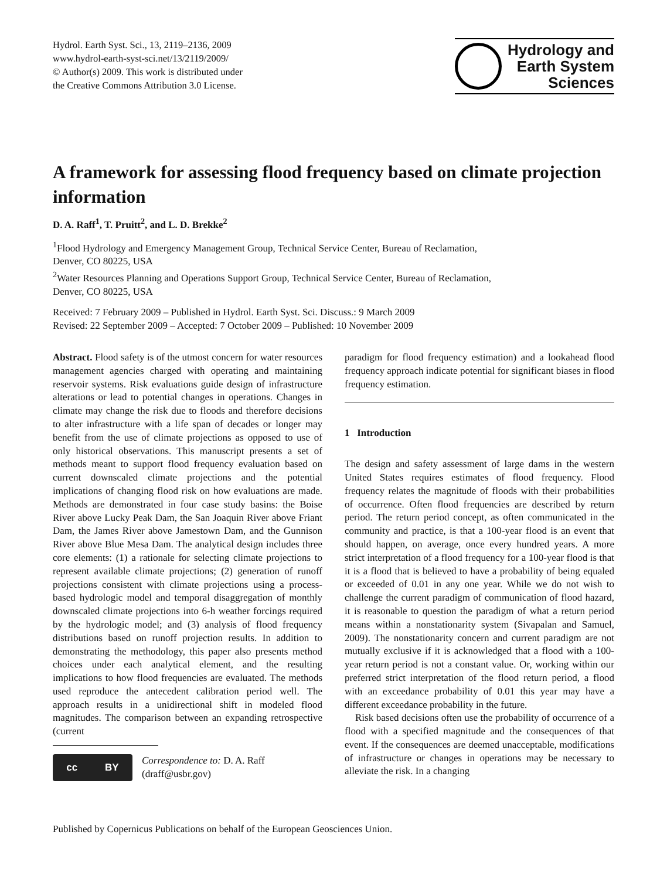Hydrol. Earth Syst. Sci., 13, 2119–2136, 2009
www.hydrol-earth-syst-sci.net/13/2119/2009/
© Author(s) 2009. This work is distributed under
the Creative Commons Attribution 3.0 License.
Hydrology and
Earth System
Sciences
A framework for assessing flood frequency based on climate projection information
D. A. Raff<sup>1</sup>, T. Pruitt<sup>2</sup>, and L. D. Brekke<sup>2</sup>
<sup>1</sup> Flood Hydrology and Emergency Management Group, Technical Service Center, Bureau of Reclamation,
Denver, CO 80225, USA
<sup>2</sup> Water Resources Planning and Operations Support Group, Technical Service Center, Bureau of Reclamation,
Denver, CO 80225, USA
Received: 7 February 2009 – Published in Hydrol. Earth Syst. Sci. Discuss.: 9 March 2009
Revised: 22 September 2009 – Accepted: 7 October 2009 – Published: 10 November 2009
Abstract. Flood safety is of the utmost concern for water resources management agencies charged with operating and maintaining reservoir systems. Risk evaluations guide design of infrastructure alterations or lead to potential changes in operations. Changes in climate may change the risk due to floods and therefore decisions to alter infrastructure with a life span of decades or longer may benefit from the use of climate projections as opposed to use of only historical observations. This manuscript presents a set of methods meant to support flood frequency evaluation based on current downscaled climate projections and the potential implications of changing flood risk on how evaluations are made. Methods are demonstrated in four case study basins: the Boise River above Lucky Peak Dam, the San Joaquin River above Friant Dam, the James River above Jamestown Dam, and the Gunnison River above Blue Mesa Dam. The analytical design includes three core elements: (1) a rationale for selecting climate projections to represent available climate projections; (2) generation of runoff projections consistent with climate projections using a process-based hydrologic model and temporal disaggregation of monthly downscaled climate projections into 6-h weather forcings required by the hydrologic model; and (3) analysis of flood frequency distributions based on runoff projection results. In addition to demonstrating the methodology, this paper also presents method choices under each analytical element, and the resulting implications to how flood frequencies are evaluated. The methods used reproduce the antecedent calibration period well. The approach results in a unidirectional shift in modeled flood magnitudes. The comparison between an expanding retrospective (current
cc BY
Correspondence to: D. A. Raff
(draff@usbr.gov)
paradigm for flood frequency estimation) and a lookahead flood frequency approach indicate potential for significant biases in flood frequency estimation.
1 Introduction
The design and safety assessment of large dams in the western United States requires estimates of flood frequency. Flood frequency relates the magnitude of floods with their probabilities of occurrence. Often flood frequencies are described by return period. The return period concept, as often communicated in the community and practice, is that a 100-year flood is an event that should happen, on average, once every hundred years. A more strict interpretation of a flood frequency for a 100-year flood is that it is a flood that is believed to have a probability of being equaled or exceeded of 0.01 in any one year. While we do not wish to challenge the current paradigm of communication of flood hazard, it is reasonable to question the paradigm of what a return period means within a nonstationarity system (Sivapalan and Samuel, 2009). The nonstationarity concern and current paradigm are not mutually exclusive if it is acknowledged that a flood with a 100-year return period is not a constant value. Or, working within our preferred strict interpretation of the flood return period, a flood with an exceedance probability of 0.01 this year may have a different exceedance probability in the future.
Risk based decisions often use the probability of occurrence of a flood with a specified magnitude and the consequences of that event. If the consequences are deemed unacceptable, modifications of infrastructure or changes in operations may be necessary to alleviate the risk. In a changing
Published by Copernicus Publications on behalf of the European Geosciences Union.